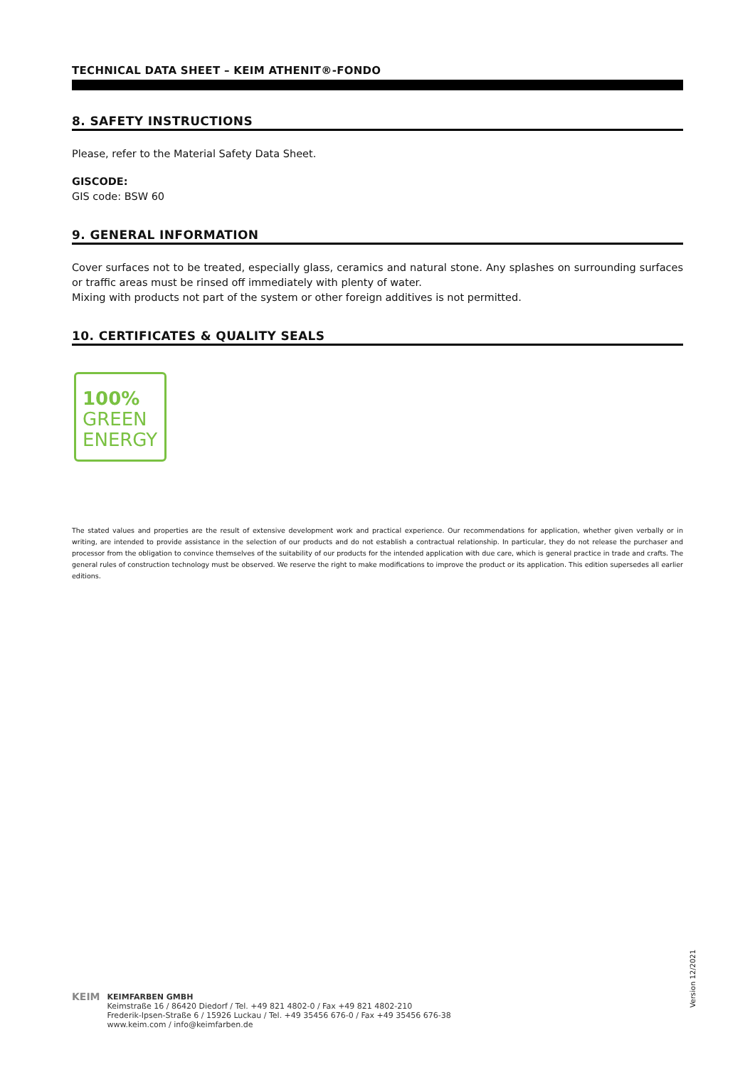TECHNICAL DATA SHEET – KEIM ATHENIT®-FONDO
8. SAFETY INSTRUCTIONS
Please, refer to the Material Safety Data Sheet.
GISCODE:
GIS code: BSW 60
9. GENERAL INFORMATION
Cover surfaces not to be treated, especially glass, ceramics and natural stone. Any splashes on surrounding surfaces or traffic areas must be rinsed off immediately with plenty of water.
Mixing with products not part of the system or other foreign additives is not permitted.
10. CERTIFICATES & QUALITY SEALS
100%
GREEN
ENERGY
The stated values and properties are the result of extensive development work and practical experience. Our recommendations for application, whether given verbally or in writing, are intended to provide assistance in the selection of our products and do not establish a contractual relationship. In particular, they do not release the purchaser and processor from the obligation to convince themselves of the suitability of our products for the intended application with due care, which is general practice in trade and crafts. The general rules of construction technology must be observed. We reserve the right to make modifications to improve the product or its application. This edition supersedes all earlier editions.
Version 12/2021
KEIM
KEIMFARBEN GMBH
Keimstraße 16 / 86420 Diedorf / Tel. +49 821 4802-0 / Fax +49 821 4802-210
Frederik-Ipsen-Straße 6 / 15926 Luckau / Tel. +49 35456 676-0 / Fax +49 35456 676-38
www.keim.com / info@keimfarben.de